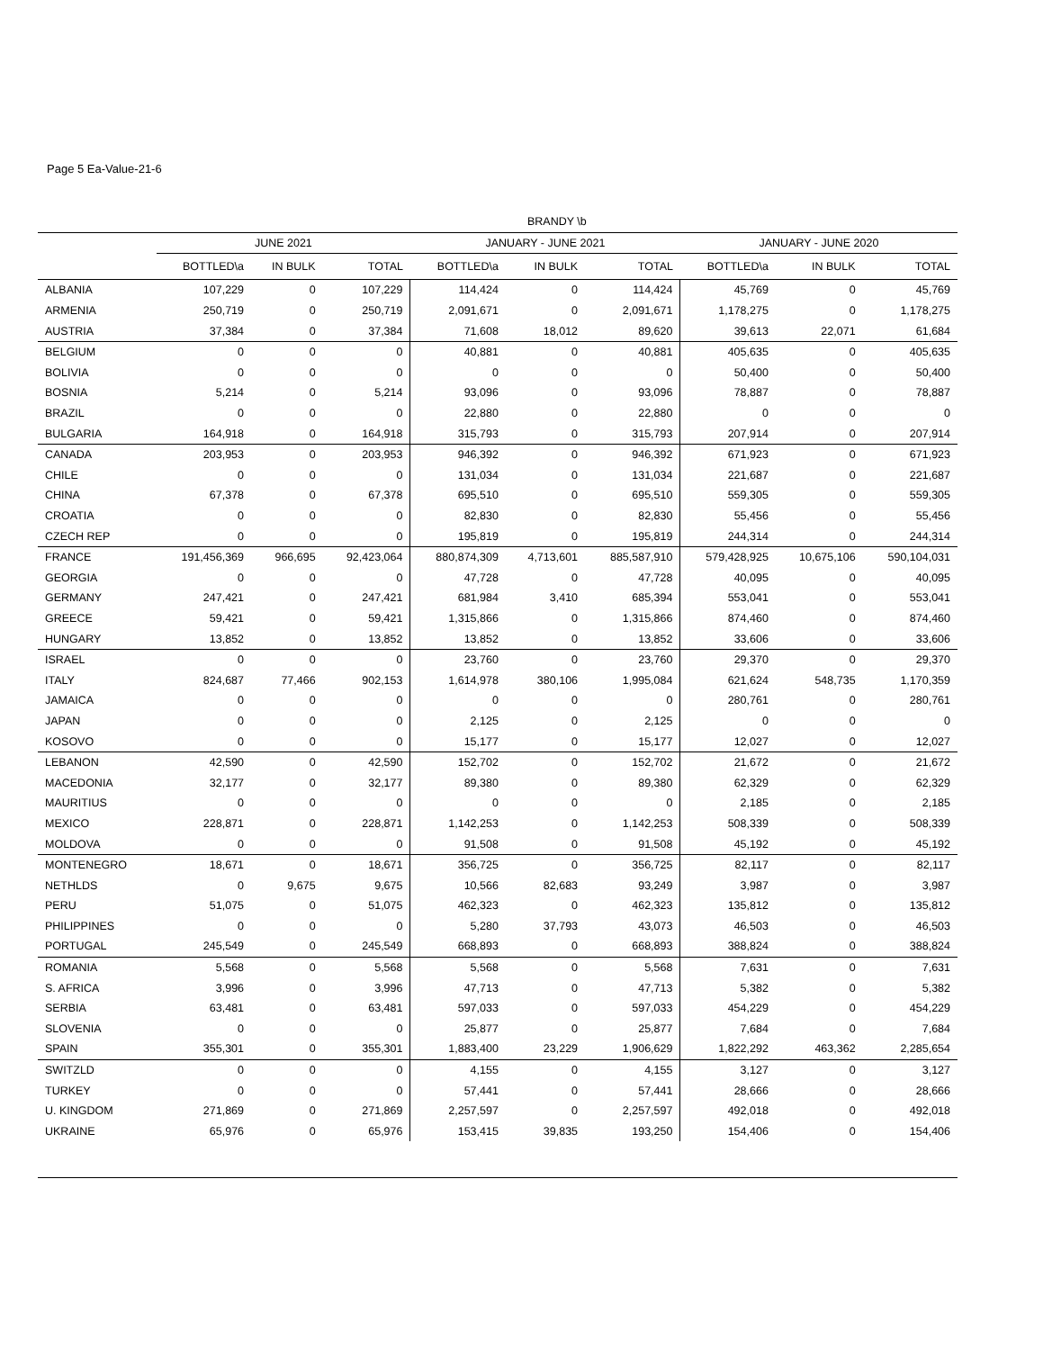Page 5 Ea-Value-21-6
| | BRANDY \b | | | | | | | | |
| --- | --- | --- | --- | --- | --- | --- | --- | --- | --- |
| | JUNE 2021 | | | JANUARY - JUNE 2021 | | | JANUARY - JUNE 2020 | | |
| | BOTTLED\a | IN BULK | TOTAL | BOTTLED\a | IN BULK | TOTAL | BOTTLED\a | IN BULK | TOTAL |
| ALBANIA | 107,229 | 0 | 107,229 | 114,424 | 0 | 114,424 | 45,769 | 0 | 45,769 |
| ARMENIA | 250,719 | 0 | 250,719 | 2,091,671 | 0 | 2,091,671 | 1,178,275 | 0 | 1,178,275 |
| AUSTRIA | 37,384 | 0 | 37,384 | 71,608 | 18,012 | 89,620 | 39,613 | 22,071 | 61,684 |
| BELGIUM | 0 | 0 | 0 | 40,881 | 0 | 40,881 | 405,635 | 0 | 405,635 |
| BOLIVIA | 0 | 0 | 0 | 0 | 0 | 0 | 50,400 | 0 | 50,400 |
| BOSNIA | 5,214 | 0 | 5,214 | 93,096 | 0 | 93,096 | 78,887 | 0 | 78,887 |
| BRAZIL | 0 | 0 | 0 | 22,880 | 0 | 22,880 | 0 | 0 | 0 |
| BULGARIA | 164,918 | 0 | 164,918 | 315,793 | 0 | 315,793 | 207,914 | 0 | 207,914 |
| CANADA | 203,953 | 0 | 203,953 | 946,392 | 0 | 946,392 | 671,923 | 0 | 671,923 |
| CHILE | 0 | 0 | 0 | 131,034 | 0 | 131,034 | 221,687 | 0 | 221,687 |
| CHINA | 67,378 | 0 | 67,378 | 695,510 | 0 | 695,510 | 559,305 | 0 | 559,305 |
| CROATIA | 0 | 0 | 0 | 82,830 | 0 | 82,830 | 55,456 | 0 | 55,456 |
| CZECH REP | 0 | 0 | 0 | 195,819 | 0 | 195,819 | 244,314 | 0 | 244,314 |
| FRANCE | 191,456,369 | 966,695 | 92,423,064 | 880,874,309 | 4,713,601 | 885,587,910 | 579,428,925 | 10,675,106 | 590,104,031 |
| GEORGIA | 0 | 0 | 0 | 47,728 | 0 | 47,728 | 40,095 | 0 | 40,095 |
| GERMANY | 247,421 | 0 | 247,421 | 681,984 | 3,410 | 685,394 | 553,041 | 0 | 553,041 |
| GREECE | 59,421 | 0 | 59,421 | 1,315,866 | 0 | 1,315,866 | 874,460 | 0 | 874,460 |
| HUNGARY | 13,852 | 0 | 13,852 | 13,852 | 0 | 13,852 | 33,606 | 0 | 33,606 |
| ISRAEL | 0 | 0 | 0 | 23,760 | 0 | 23,760 | 29,370 | 0 | 29,370 |
| ITALY | 824,687 | 77,466 | 902,153 | 1,614,978 | 380,106 | 1,995,084 | 621,624 | 548,735 | 1,170,359 |
| JAMAICA | 0 | 0 | 0 | 0 | 0 | 0 | 280,761 | 0 | 280,761 |
| JAPAN | 0 | 0 | 0 | 2,125 | 0 | 2,125 | 0 | 0 | 0 |
| KOSOVO | 0 | 0 | 0 | 15,177 | 0 | 15,177 | 12,027 | 0 | 12,027 |
| LEBANON | 42,590 | 0 | 42,590 | 152,702 | 0 | 152,702 | 21,672 | 0 | 21,672 |
| MACEDONIA | 32,177 | 0 | 32,177 | 89,380 | 0 | 89,380 | 62,329 | 0 | 62,329 |
| MAURITIUS | 0 | 0 | 0 | 0 | 0 | 0 | 2,185 | 0 | 2,185 |
| MEXICO | 228,871 | 0 | 228,871 | 1,142,253 | 0 | 1,142,253 | 508,339 | 0 | 508,339 |
| MOLDOVA | 0 | 0 | 0 | 91,508 | 0 | 91,508 | 45,192 | 0 | 45,192 |
| MONTENEGRO | 18,671 | 0 | 18,671 | 356,725 | 0 | 356,725 | 82,117 | 0 | 82,117 |
| NETHLDS | 0 | 9,675 | 9,675 | 10,566 | 82,683 | 93,249 | 3,987 | 0 | 3,987 |
| PERU | 51,075 | 0 | 51,075 | 462,323 | 0 | 462,323 | 135,812 | 0 | 135,812 |
| PHILIPPINES | 0 | 0 | 0 | 5,280 | 37,793 | 43,073 | 46,503 | 0 | 46,503 |
| PORTUGAL | 245,549 | 0 | 245,549 | 668,893 | 0 | 668,893 | 388,824 | 0 | 388,824 |
| ROMANIA | 5,568 | 0 | 5,568 | 5,568 | 0 | 5,568 | 7,631 | 0 | 7,631 |
| S. AFRICA | 3,996 | 0 | 3,996 | 47,713 | 0 | 47,713 | 5,382 | 0 | 5,382 |
| SERBIA | 63,481 | 0 | 63,481 | 597,033 | 0 | 597,033 | 454,229 | 0 | 454,229 |
| SLOVENIA | 0 | 0 | 0 | 25,877 | 0 | 25,877 | 7,684 | 0 | 7,684 |
| SPAIN | 355,301 | 0 | 355,301 | 1,883,400 | 23,229 | 1,906,629 | 1,822,292 | 463,362 | 2,285,654 |
| SWITZLD | 0 | 0 | 0 | 4,155 | 0 | 4,155 | 3,127 | 0 | 3,127 |
| TURKEY | 0 | 0 | 0 | 57,441 | 0 | 57,441 | 28,666 | 0 | 28,666 |
| U. KINGDOM | 271,869 | 0 | 271,869 | 2,257,597 | 0 | 2,257,597 | 492,018 | 0 | 492,018 |
| UKRAINE | 65,976 | 0 | 65,976 | 153,415 | 39,835 | 193,250 | 154,406 | 0 | 154,406 |